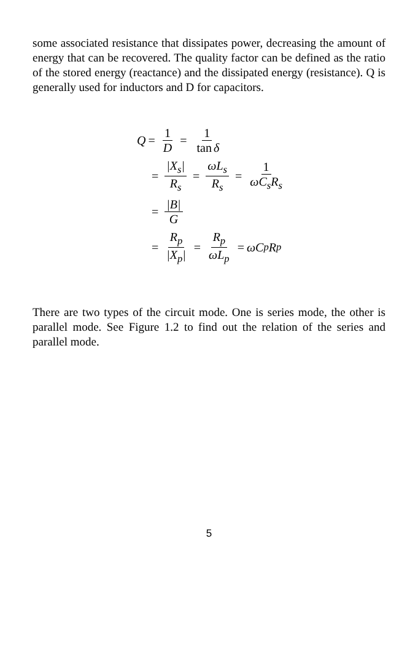some associated resistance that dissipates power, decreasing the amount of energy that can be recovered. The quality factor can be defined as the ratio of the stored energy (reactance) and the dissipated energy (resistance). Q is generally used for inductors and D for capacitors.
Q = 1 D = 1 tan δ
= |X<sub>s</sub>| R<sub>s</sub> = ωL<sub>s</sub> R<sub>s</sub> = 1 ωC<sub>s</sub>R<sub>s</sub>
= |B| G
= R<sub>p</sub> |X<sub>p</sub>| = R<sub>p</sub> ωL<sub>p</sub> = ωC<sub>p</sub>R<sub>p</sub>
There are two types of the circuit mode. One is series mode, the other is parallel mode. See Figure 1.2 to find out the relation of the series and parallel mode.
5